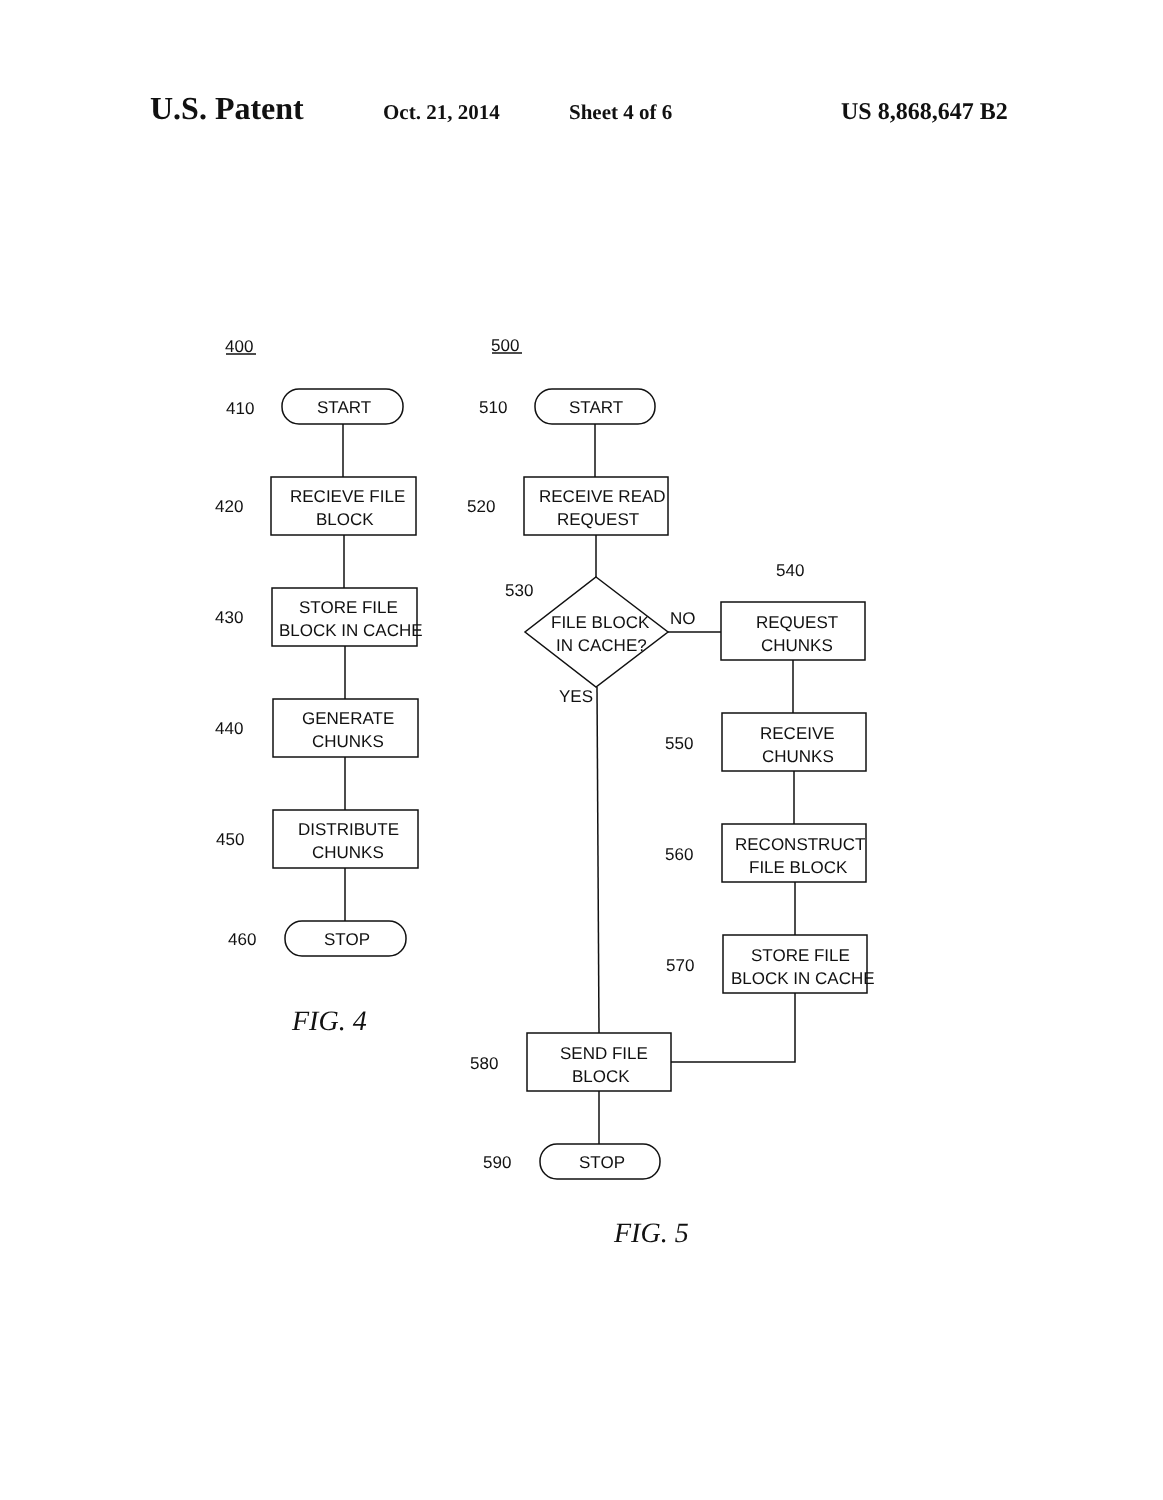U.S. Patent Oct. 21, 2014 Sheet 4 of 6 US 8,868,647 B2
400
500
410
START
420
RECIEVE FILE
BLOCK
430
STORE FILE
BLOCK IN CACHE
440
GENERATE
CHUNKS
450
DISTRIBUTE
CHUNKS
460
STOP
FIG. 4
510
START
520
RECEIVE READ
REQUEST
530
FILE BLOCK
IN CACHE?
NO
YES
540
REQUEST
CHUNKS
550
RECEIVE
CHUNKS
560
RECONSTRUCT
FILE BLOCK
570
STORE FILE
BLOCK IN CACHE
580
SEND FILE
BLOCK
590
STOP
FIG. 5